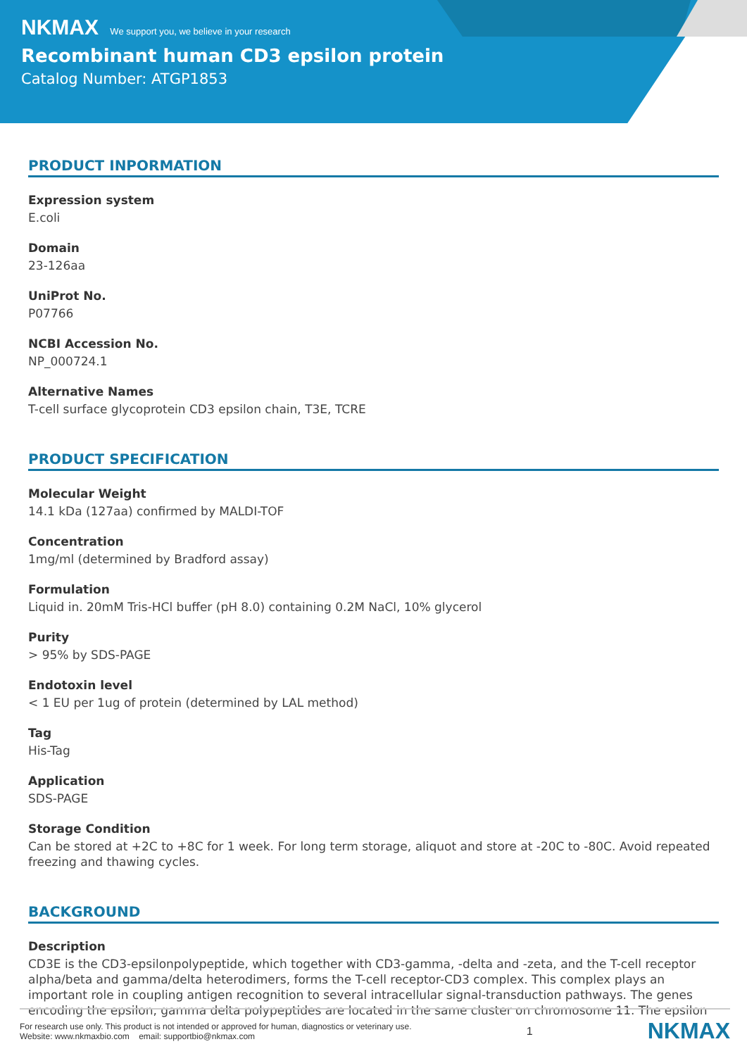NKMAX We support you, we believe in your research
Recombinant human CD3 epsilon protein
Catalog Number: ATGP1853
PRODUCT INPORMATION
Expression system
E.coli
Domain
23-126aa
UniProt No.
P07766
NCBI Accession No.
NP_000724.1
Alternative Names
T-cell surface glycoprotein CD3 epsilon chain, T3E, TCRE
PRODUCT SPECIFICATION
Molecular Weight
14.1 kDa (127aa) confirmed by MALDI-TOF
Concentration
1mg/ml (determined by Bradford assay)
Formulation
Liquid in. 20mM Tris-HCl buffer (pH 8.0) containing 0.2M NaCl, 10% glycerol
Purity
> 95% by SDS-PAGE
Endotoxin level
< 1 EU per 1ug of protein (determined by LAL method)
Tag
His-Tag
Application
SDS-PAGE
Storage Condition
Can be stored at +2C to +8C for 1 week. For long term storage, aliquot and store at -20C to -80C. Avoid repeated freezing and thawing cycles.
BACKGROUND
Description
CD3E is the CD3-epsilonpolypeptide, which together with CD3-gamma, -delta and -zeta, and the T-cell receptor alpha/beta and gamma/delta heterodimers, forms the T-cell receptor-CD3 complex. This complex plays an important role in coupling antigen recognition to several intracellular signal-transduction pathways. The genes encoding the epsilon, gamma delta polypeptides are located in the same cluster on chromosome 11. The epsilon
For research use only. This product is not intended or approved for human, diagnostics or veterinary use.
Website: www.nkmaxbio.com email: supportbio@nkmax.com
1
NKMAX